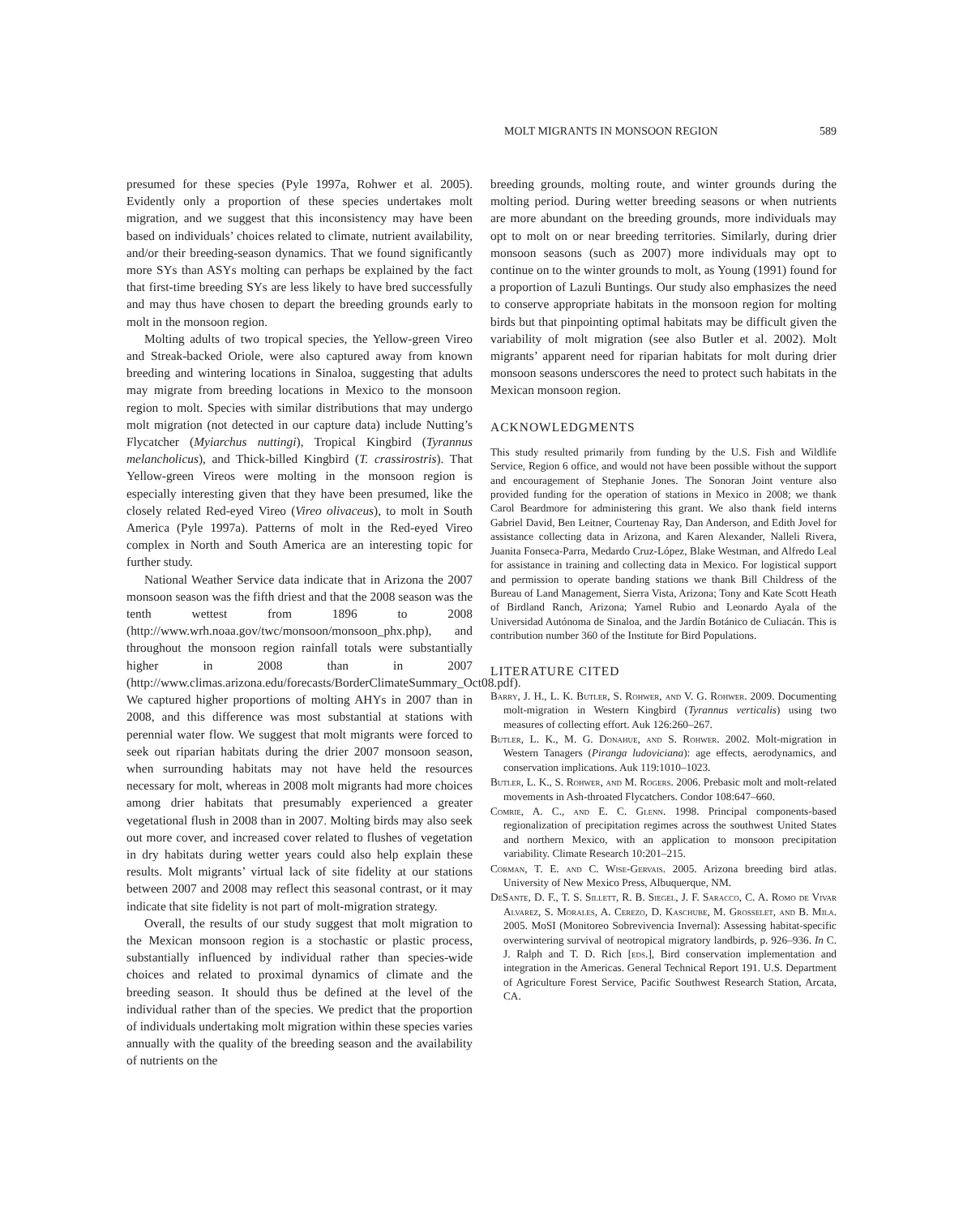MOLT MIGRANTS IN MONSOON REGION 589
presumed for these species (Pyle 1997a, Rohwer et al. 2005). Evidently only a proportion of these species undertakes molt migration, and we suggest that this inconsistency may have been based on individuals’ choices related to climate, nutrient availability, and/or their breeding-season dynamics. That we found significantly more SYs than ASYs molting can perhaps be explained by the fact that first-time breeding SYs are less likely to have bred successfully and may thus have chosen to depart the breeding grounds early to molt in the monsoon region.
Molting adults of two tropical species, the Yellow-green Vireo and Streak-backed Oriole, were also captured away from known breeding and wintering locations in Sinaloa, suggesting that adults may migrate from breeding locations in Mexico to the monsoon region to molt. Species with similar distributions that may undergo molt migration (not detected in our capture data) include Nutting’s Flycatcher (Myiarchus nuttingi), Tropical Kingbird (Tyrannus melancholicus), and Thick-billed Kingbird (T. crassirostris). That Yellow-green Vireos were molting in the monsoon region is especially interesting given that they have been presumed, like the closely related Red-eyed Vireo (Vireo olivaceus), to molt in South America (Pyle 1997a). Patterns of molt in the Red-eyed Vireo complex in North and South America are an interesting topic for further study.
National Weather Service data indicate that in Arizona the 2007 monsoon season was the fifth driest and that the 2008 season was the tenth wettest from 1896 to 2008 (http://www.wrh.noaa.gov/twc/monsoon/monsoon_phx.php), and throughout the monsoon region rainfall totals were substantially higher in 2008 than in 2007 (http://www.climas.arizona.edu/forecasts/BorderClimateSummary_Oct08.pdf). We captured higher proportions of molting AHYs in 2007 than in 2008, and this difference was most substantial at stations with perennial water flow. We suggest that molt migrants were forced to seek out riparian habitats during the drier 2007 monsoon season, when surrounding habitats may not have held the resources necessary for molt, whereas in 2008 molt migrants had more choices among drier habitats that presumably experienced a greater vegetational flush in 2008 than in 2007. Molting birds may also seek out more cover, and increased cover related to flushes of vegetation in dry habitats during wetter years could also help explain these results. Molt migrants’ virtual lack of site fidelity at our stations between 2007 and 2008 may reflect this seasonal contrast, or it may indicate that site fidelity is not part of molt-migration strategy.
Overall, the results of our study suggest that molt migration to the Mexican monsoon region is a stochastic or plastic process, substantially influenced by individual rather than species-wide choices and related to proximal dynamics of climate and the breeding season. It should thus be defined at the level of the individual rather than of the species. We predict that the proportion of individuals undertaking molt migration within these species varies annually with the quality of the breeding season and the availability of nutrients on the
breeding grounds, molting route, and winter grounds during the molting period. During wetter breeding seasons or when nutrients are more abundant on the breeding grounds, more individuals may opt to molt on or near breeding territories. Similarly, during drier monsoon seasons (such as 2007) more individuals may opt to continue on to the winter grounds to molt, as Young (1991) found for a proportion of Lazuli Buntings. Our study also emphasizes the need to conserve appropriate habitats in the monsoon region for molting birds but that pinpointing optimal habitats may be difficult given the variability of molt migration (see also Butler et al. 2002). Molt migrants’ apparent need for riparian habitats for molt during drier monsoon seasons underscores the need to protect such habitats in the Mexican monsoon region.
ACKNOWLEDGMENTS
This study resulted primarily from funding by the U.S. Fish and Wildlife Service, Region 6 office, and would not have been possible without the support and encouragement of Stephanie Jones. The Sonoran Joint venture also provided funding for the operation of stations in Mexico in 2008; we thank Carol Beardmore for administering this grant. We also thank field interns Gabriel David, Ben Leitner, Courtenay Ray, Dan Anderson, and Edith Jovel for assistance collecting data in Arizona, and Karen Alexander, Nalleli Rivera, Juanita Fonseca-Parra, Medardo Cruz-López, Blake Westman, and Alfredo Leal for assistance in training and collecting data in Mexico. For logistical support and permission to operate banding stations we thank Bill Childress of the Bureau of Land Management, Sierra Vista, Arizona; Tony and Kate Scott Heath of Birdland Ranch, Arizona; Yamel Rubio and Leonardo Ayala of the Universidad Autónoma de Sinaloa, and the Jardín Botánico de Culiacán. This is contribution number 360 of the Institute for Bird Populations.
LITERATURE CITED
Barry, J. H., L. K. Butler, S. Rohwer, and V. G. Rohwer. 2009. Documenting molt-migration in Western Kingbird (Tyrannus verticalis) using two measures of collecting effort. Auk 126:260–267.
Butler, L. K., M. G. Donahue, and S. Rohwer. 2002. Molt-migration in Western Tanagers (Piranga ludoviciana): age effects, aerodynamics, and conservation implications. Auk 119:1010–1023.
Butler, L. K., S. Rohwer, and M. Rogers. 2006. Prebasic molt and molt-related movements in Ash-throated Flycatchers. Condor 108:647–660.
Comrie, A. C., and E. C. Glenn. 1998. Principal components-based regionalization of precipitation regimes across the southwest United States and northern Mexico, with an application to monsoon precipitation variability. Climate Research 10:201–215.
Corman, T. E. and C. Wise-Gervais. 2005. Arizona breeding bird atlas. University of New Mexico Press, Albuquerque, NM.
DeSante, D. F., T. S. Sillett, R. B. Siegel, J. F. Saracco, C. A. Romo de Vivar Alvarez, S. Morales, A. Cerezo, D. Kaschube, M. Grosselet, and B. Mila. 2005. MoSI (Monitoreo Sobrevivencia Invernal): Assessing habitat-specific overwintering survival of neotropical migratory landbirds, p. 926–936. In C. J. Ralph and T. D. Rich [eds.], Bird conservation implementation and integration in the Americas. General Technical Report 191. U.S. Department of Agriculture Forest Service, Pacific Southwest Research Station, Arcata, CA.